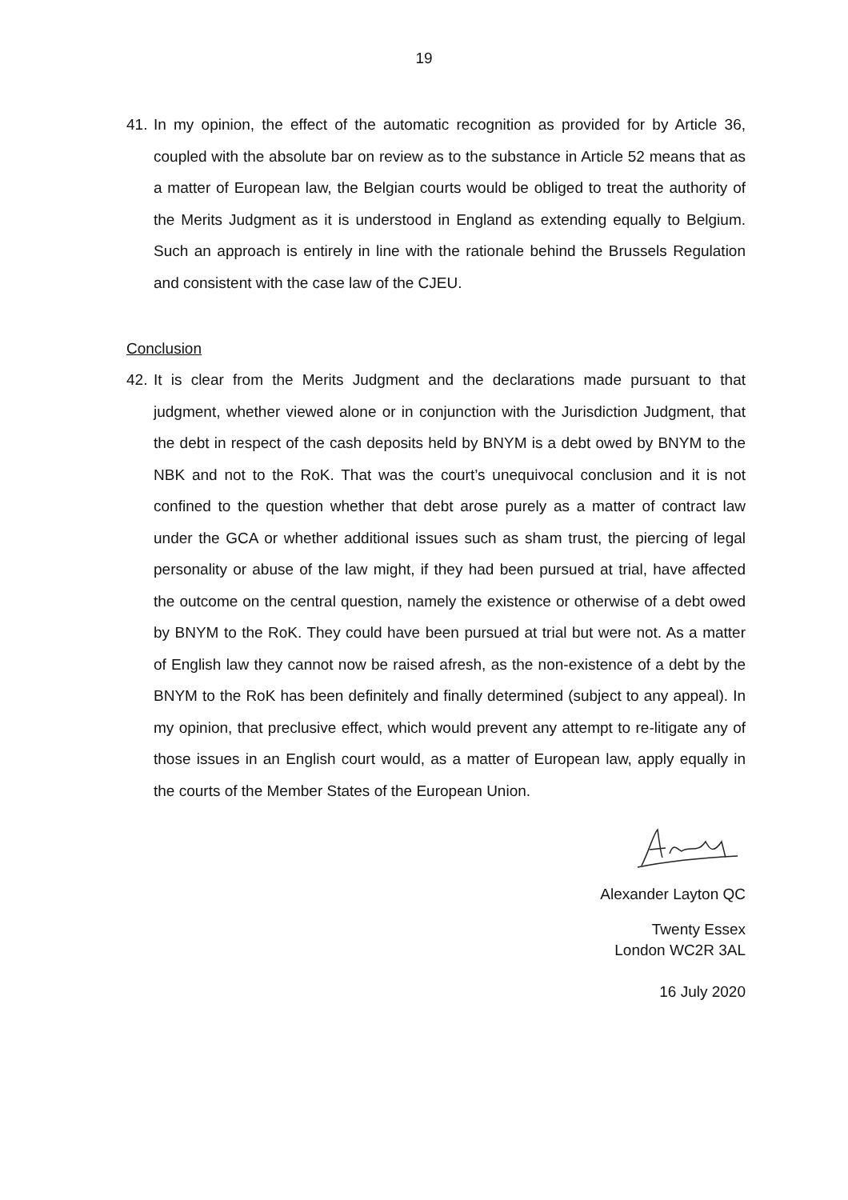19
41. In my opinion, the effect of the automatic recognition as provided for by Article 36, coupled with the absolute bar on review as to the substance in Article 52 means that as a matter of European law, the Belgian courts would be obliged to treat the authority of the Merits Judgment as it is understood in England as extending equally to Belgium. Such an approach is entirely in line with the rationale behind the Brussels Regulation and consistent with the case law of the CJEU.
Conclusion
42. It is clear from the Merits Judgment and the declarations made pursuant to that judgment, whether viewed alone or in conjunction with the Jurisdiction Judgment, that the debt in respect of the cash deposits held by BNYM is a debt owed by BNYM to the NBK and not to the RoK. That was the court’s unequivocal conclusion and it is not confined to the question whether that debt arose purely as a matter of contract law under the GCA or whether additional issues such as sham trust, the piercing of legal personality or abuse of the law might, if they had been pursued at trial, have affected the outcome on the central question, namely the existence or otherwise of a debt owed by BNYM to the RoK. They could have been pursued at trial but were not. As a matter of English law they cannot now be raised afresh, as the non-existence of a debt by the BNYM to the RoK has been definitely and finally determined (subject to any appeal). In my opinion, that preclusive effect, which would prevent any attempt to re-litigate any of those issues in an English court would, as a matter of European law, apply equally in the courts of the Member States of the European Union.
Alexander Layton QC
Twenty Essex
London WC2R 3AL
16 July 2020